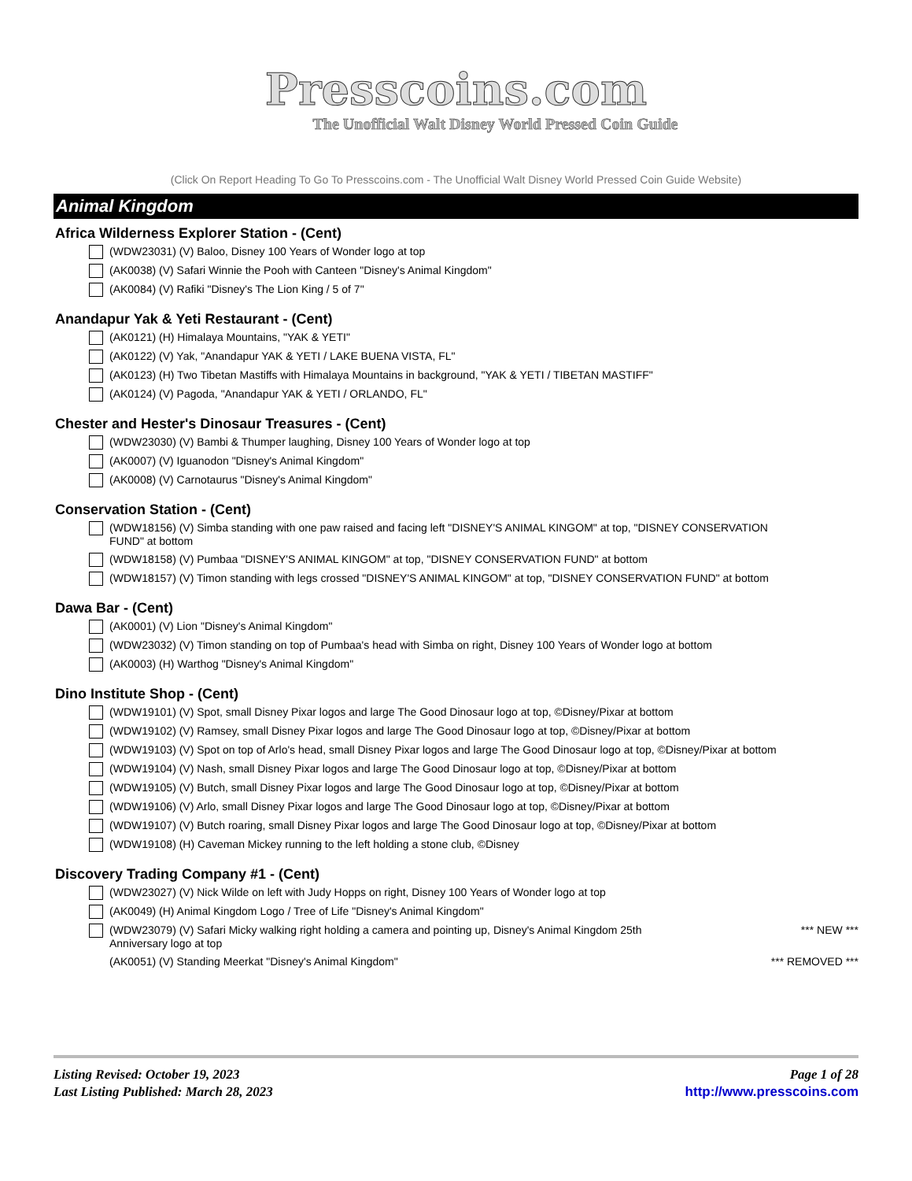Presscoins.com
The Unofficial Walt Disney World Pressed Coin Guide
(Click On Report Heading To Go To Presscoins.com - The Unofficial Walt Disney World Pressed Coin Guide Website)
Animal Kingdom
Africa Wilderness Explorer Station - (Cent)
(WDW23031) (V) Baloo, Disney 100 Years of Wonder logo at top
(AK0038) (V) Safari Winnie the Pooh with Canteen "Disney's Animal Kingdom"
(AK0084) (V) Rafiki "Disney's The Lion King / 5 of 7"
Anandapur Yak & Yeti Restaurant - (Cent)
(AK0121) (H) Himalaya Mountains, "YAK & YETI"
(AK0122) (V) Yak, "Anandapur YAK & YETI / LAKE BUENA VISTA, FL"
(AK0123) (H) Two Tibetan Mastiffs with Himalaya Mountains in background, "YAK & YETI / TIBETAN MASTIFF"
(AK0124) (V) Pagoda, "Anandapur YAK & YETI / ORLANDO, FL"
Chester and Hester's Dinosaur Treasures - (Cent)
(WDW23030) (V) Bambi & Thumper laughing, Disney 100 Years of Wonder logo at top
(AK0007) (V) Iguanodon "Disney's Animal Kingdom"
(AK0008) (V) Carnotaurus "Disney's Animal Kingdom"
Conservation Station - (Cent)
(WDW18156) (V) Simba standing with one paw raised and facing left "DISNEY'S ANIMAL KINGOM" at top, "DISNEY CONSERVATION FUND" at bottom
(WDW18158) (V) Pumbaa "DISNEY'S ANIMAL KINGOM" at top, "DISNEY CONSERVATION FUND" at bottom
(WDW18157) (V) Timon standing with legs crossed "DISNEY'S ANIMAL KINGOM" at top, "DISNEY CONSERVATION FUND" at bottom
Dawa Bar - (Cent)
(AK0001) (V) Lion "Disney's Animal Kingdom"
(WDW23032) (V) Timon standing on top of Pumbaa's head with Simba on right, Disney 100 Years of Wonder logo at bottom
(AK0003) (H) Warthog "Disney's Animal Kingdom"
Dino Institute Shop - (Cent)
(WDW19101) (V) Spot, small Disney Pixar logos and large The Good Dinosaur logo at top, ©Disney/Pixar at bottom
(WDW19102) (V) Ramsey, small Disney Pixar logos and large The Good Dinosaur logo at top, ©Disney/Pixar at bottom
(WDW19103) (V) Spot on top of Arlo's head, small Disney Pixar logos and large The Good Dinosaur logo at top, ©Disney/Pixar at bottom
(WDW19104) (V) Nash, small Disney Pixar logos and large The Good Dinosaur logo at top, ©Disney/Pixar at bottom
(WDW19105) (V) Butch, small Disney Pixar logos and large The Good Dinosaur logo at top, ©Disney/Pixar at bottom
(WDW19106) (V) Arlo, small Disney Pixar logos and large The Good Dinosaur logo at top, ©Disney/Pixar at bottom
(WDW19107) (V) Butch roaring, small Disney Pixar logos and large The Good Dinosaur logo at top, ©Disney/Pixar at bottom
(WDW19108) (H) Caveman Mickey running to the left holding a stone club, ©Disney
Discovery Trading Company #1 - (Cent)
(WDW23027) (V) Nick Wilde on left with Judy Hopps on right, Disney 100 Years of Wonder logo at top
(AK0049) (H) Animal Kingdom Logo / Tree of Life "Disney's Animal Kingdom"
(WDW23079) (V) Safari Micky walking right holding a camera and pointing up, Disney's Animal Kingdom 25th Anniversary logo at top *** NEW ***
(AK0051) (V) Standing Meerkat "Disney's Animal Kingdom" *** REMOVED ***
Listing Revised: October 19, 2023
Last Listing Published: March 28, 2023
Page 1 of 28
http://www.presscoins.com